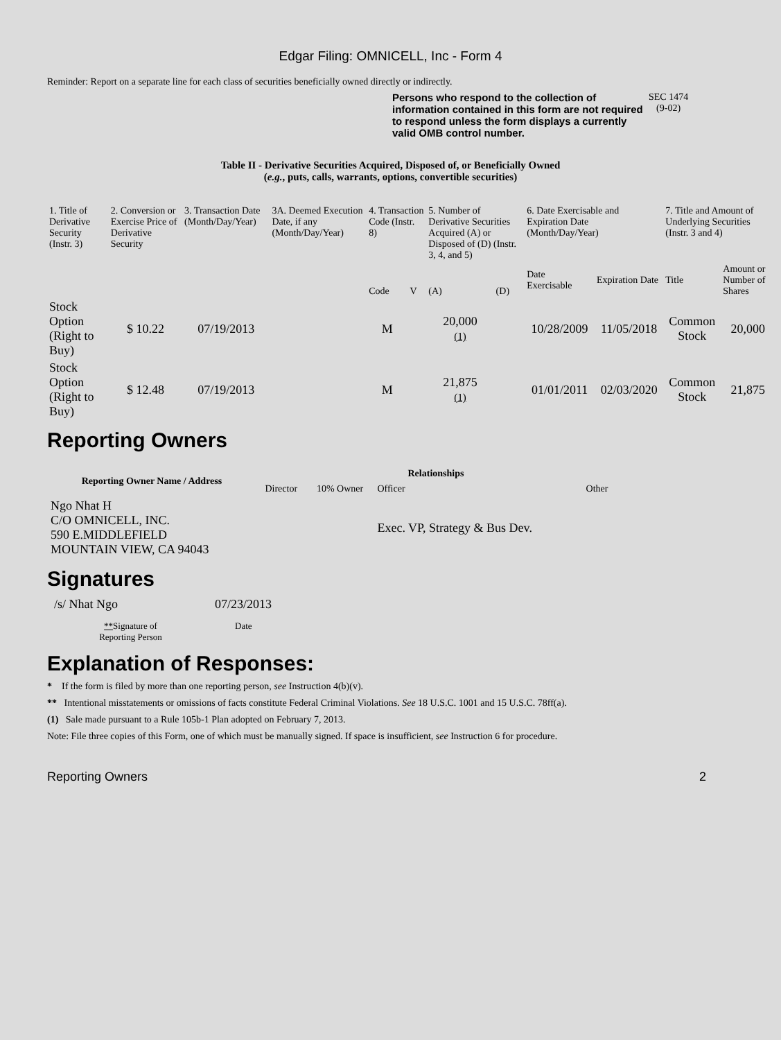Edgar Filing: OMNICELL, Inc - Form 4
Reminder: Report on a separate line for each class of securities beneficially owned directly or indirectly.
Persons who respond to the collection of information contained in this form are not required to respond unless the form displays a currently valid OMB control number.
SEC 1474
(9-02)
Table II - Derivative Securities Acquired, Disposed of, or Beneficially Owned
(e.g., puts, calls, warrants, options, convertible securities)
| 1. Title of Derivative Security (Instr. 3) | 2. Conversion or Exercise Price of Derivative Security | 3. Transaction Date (Month/Day/Year) | 3A. Deemed Execution Date, if any (Month/Day/Year) | 4. Transaction Code (Instr. 8) | | 5. Number of Derivative Securities Acquired (A) or Disposed of (D) (Instr. 3, 4, and 5) | | 6. Date Exercisable and Expiration Date (Month/Day/Year) | | 7. Title and Amount of Underlying Securities (Instr. 3 and 4) | |
| --- | --- | --- | --- | --- | --- | --- | --- | --- | --- | --- | --- |
| | | | | Code | V | (A) | (D) | Date Exercisable | Expiration Date | Title | Amount or Number of Shares |
| Stock Option (Right to Buy) | $ 10.22 | 07/19/2013 | | M | | 20,000 (1) | | 10/28/2009 | 11/05/2018 | Common Stock | 20,000 |
| Stock Option (Right to Buy) | $ 12.48 | 07/19/2013 | | M | | 21,875 (1) | | 01/01/2011 | 02/03/2020 | Common Stock | 21,875 |
Reporting Owners
| Reporting Owner Name / Address | Relationships | | | |
| --- | --- | --- | --- | --- |
| | Director | 10% Owner | Officer | Other |
| Ngo Nhat H C/O OMNICELL, INC. 590 E.MIDDLEFIELD MOUNTAIN VIEW, CA 94043 | | | Exec. VP, Strategy & Bus Dev. | |
Signatures
| /s/ Nhat Ngo | 07/23/2013 |
| ** Signature of Reporting Person | Date |
Explanation of Responses:
* If the form is filed by more than one reporting person, see Instruction 4(b)(v).
** Intentional misstatements or omissions of facts constitute Federal Criminal Violations. See 18 U.S.C. 1001 and 15 U.S.C. 78ff(a).
(1) Sale made pursuant to a Rule 105b-1 Plan adopted on February 7, 2013.
Note: File three copies of this Form, one of which must be manually signed. If space is insufficient, see Instruction 6 for procedure.
Reporting Owners 2